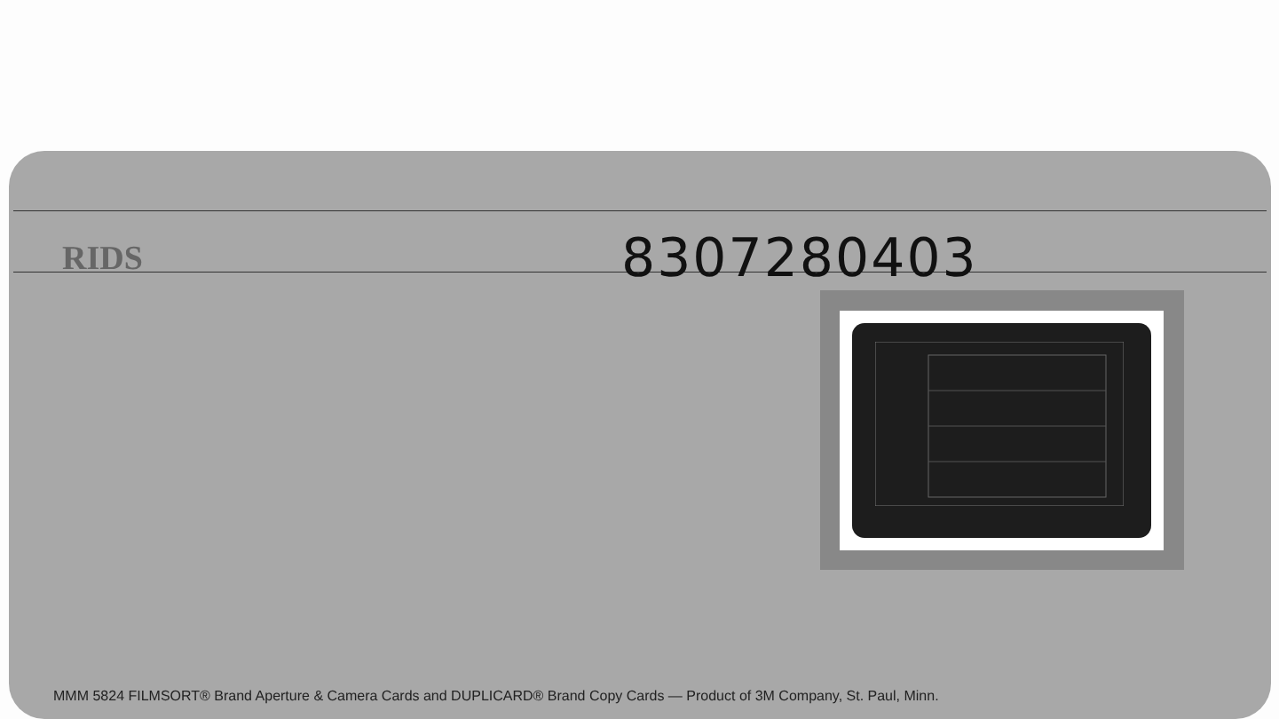RIDS
8307280403
MMM 5824 FILMSORT® Brand Aperture & Camera Cards and DUPLICARD® Brand Copy Cards — Product of 3M Company, St. Paul, Minn.